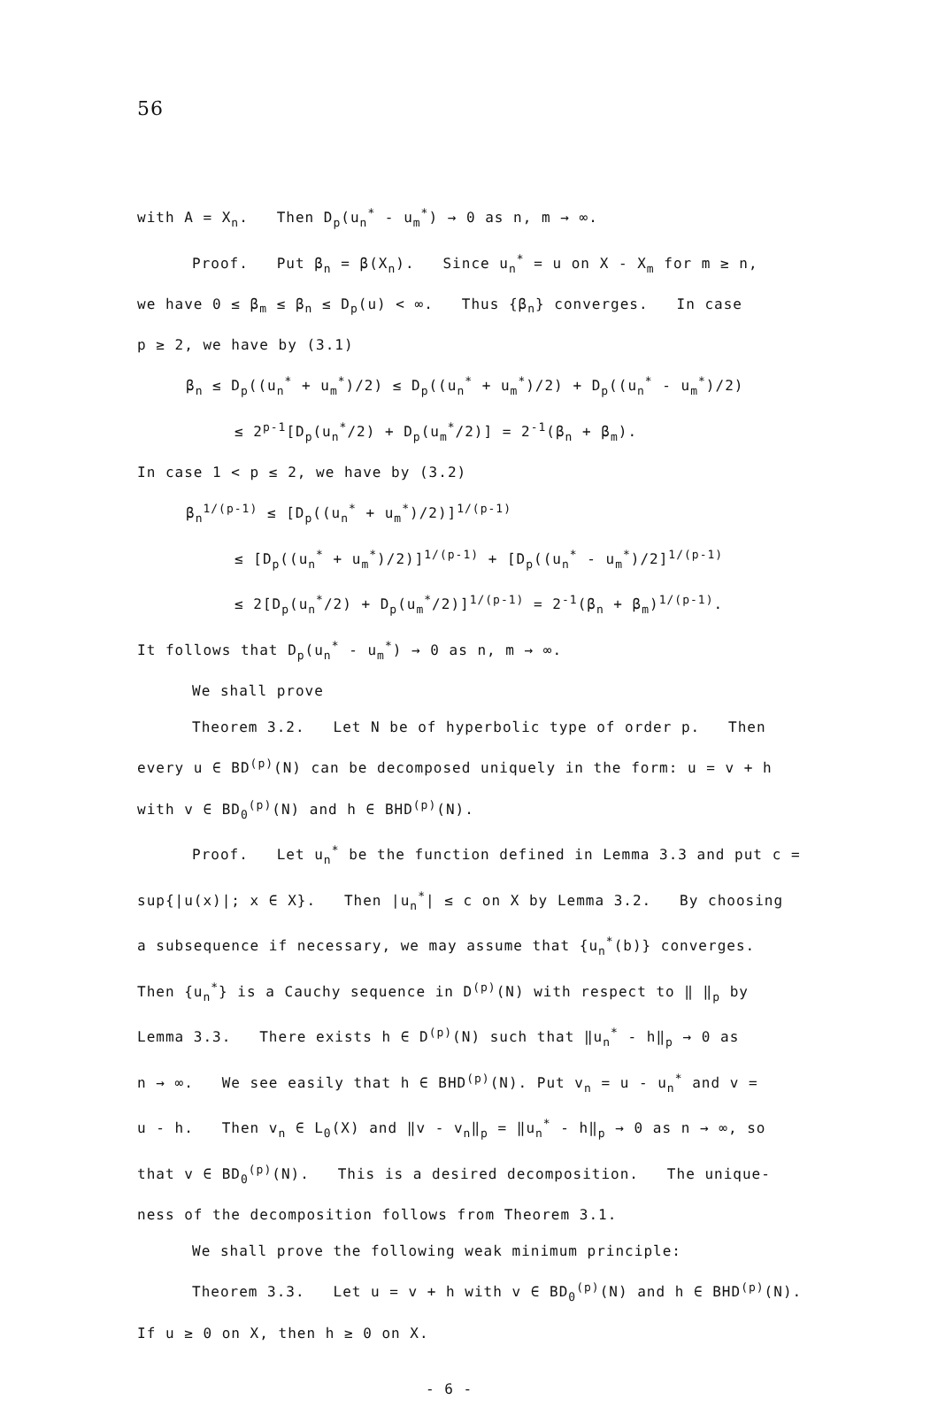56
with A = X<sub>n</sub>. Then D<sub>p</sub>(u<sub>n</sub><sup>*</sup> - u<sub>m</sub><sup>*</sup>) → 0 as n, m → ∞.
Proof. Put β<sub>n</sub> = β(X<sub>n</sub>). Since u<sub>n</sub><sup>*</sup> = u on X - X<sub>m</sub> for m ≥ n,
we have 0 ≤ β<sub>m</sub> ≤ β<sub>n</sub> ≤ D<sub>p</sub>(u) < ∞. Thus {β<sub>n</sub>} converges. In case
p ≥ 2, we have by (3.1)
β<sub>n</sub> ≤ D<sub>p</sub>((u<sub>n</sub><sup>*</sup> + u<sub>m</sub><sup>*</sup>)/2) ≤ D<sub>p</sub>((u<sub>n</sub><sup>*</sup> + u<sub>m</sub><sup>*</sup>)/2) + D<sub>p</sub>((u<sub>n</sub><sup>*</sup> - u<sub>m</sub><sup>*</sup>)/2)
≤ 2<sup>p-1</sup>[D<sub>p</sub>(u<sub>n</sub><sup>*</sup>/2) + D<sub>p</sub>(u<sub>m</sub><sup>*</sup>/2)] = 2<sup>-1</sup>(β<sub>n</sub> + β<sub>m</sub>).
In case 1 < p ≤ 2, we have by (3.2)
β<sub>n</sub><sup>1/(p-1)</sup> ≤ [D<sub>p</sub>((u<sub>n</sub><sup>*</sup> + u<sub>m</sub><sup>*</sup>)/2)]<sup>1/(p-1)</sup>
≤ [D<sub>p</sub>((u<sub>n</sub><sup>*</sup> + u<sub>m</sub><sup>*</sup>)/2)]<sup>1/(p-1)</sup> + [D<sub>p</sub>((u<sub>n</sub><sup>*</sup> - u<sub>m</sub><sup>*</sup>)/2]<sup>1/(p-1)</sup>
≤ 2[D<sub>p</sub>(u<sub>n</sub><sup>*</sup>/2) + D<sub>p</sub>(u<sub>m</sub><sup>*</sup>/2)]<sup>1/(p-1)</sup> = 2<sup>-1</sup>(β<sub>n</sub> + β<sub>m</sub>)<sup>1/(p-1)</sup>.
It follows that D<sub>p</sub>(u<sub>n</sub><sup>*</sup> - u<sub>m</sub><sup>*</sup>) → 0 as n, m → ∞.
We shall prove
Theorem 3.2. Let N be of hyperbolic type of order p. Then
every u ∈ BD<sup>(p)</sup>(N) can be decomposed uniquely in the form: u = v + h
with v ∈ BD<sub>0</sub><sup>(p)</sup>(N) and h ∈ BHD<sup>(p)</sup>(N).
Proof. Let u<sub>n</sub><sup>*</sup> be the function defined in Lemma 3.3 and put c =
sup{|u(x)|; x ∈ X}. Then |u<sub>n</sub><sup>*</sup>| ≤ c on X by Lemma 3.2. By choosing
a subsequence if necessary, we may assume that {u<sub>n</sub><sup>*</sup>(b)} converges.
Then {u<sub>n</sub><sup>*</sup>} is a Cauchy sequence in D<sup>(p)</sup>(N) with respect to ‖ ‖<sub>p</sub> by
Lemma 3.3. There exists h ∈ D<sup>(p)</sup>(N) such that ‖u<sub>n</sub><sup>*</sup> - h‖<sub>p</sub> → 0 as
n → ∞. We see easily that h ∈ BHD<sup>(p)</sup>(N). Put v<sub>n</sub> = u - u<sub>n</sub><sup>*</sup> and v =
u - h. Then v<sub>n</sub> ∈ L<sub>0</sub>(X) and ‖v - v<sub>n</sub>‖<sub>p</sub> = ‖u<sub>n</sub><sup>*</sup> - h‖<sub>p</sub> → 0 as n → ∞, so
that v ∈ BD<sub>0</sub><sup>(p)</sup>(N). This is a desired decomposition. The unique-
ness of the decomposition follows from Theorem 3.1.
We shall prove the following weak minimum principle:
Theorem 3.3. Let u = v + h with v ∈ BD<sub>0</sub><sup>(p)</sup>(N) and h ∈ BHD<sup>(p)</sup>(N).
If u ≥ 0 on X, then h ≥ 0 on X.
- 6 -